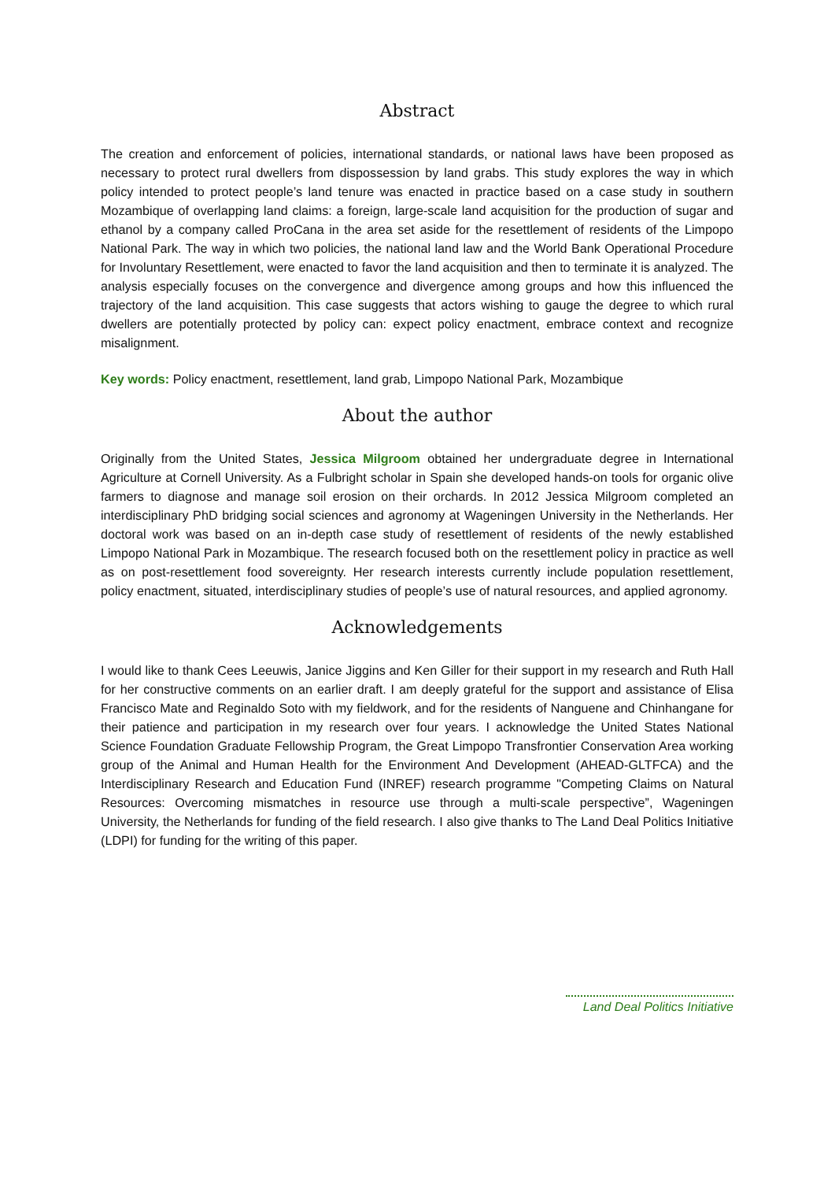Abstract
The creation and enforcement of policies, international standards, or national laws have been proposed as necessary to protect rural dwellers from dispossession by land grabs. This study explores the way in which policy intended to protect people’s land tenure was enacted in practice based on a case study in southern Mozambique of overlapping land claims: a foreign, large-scale land acquisition for the production of sugar and ethanol by a company called ProCana in the area set aside for the resettlement of residents of the Limpopo National Park. The way in which two policies, the national land law and the World Bank Operational Procedure for Involuntary Resettlement, were enacted to favor the land acquisition and then to terminate it is analyzed. The analysis especially focuses on the convergence and divergence among groups and how this influenced the trajectory of the land acquisition. This case suggests that actors wishing to gauge the degree to which rural dwellers are potentially protected by policy can: expect policy enactment, embrace context and recognize misalignment.
Key words: Policy enactment, resettlement, land grab, Limpopo National Park, Mozambique
About the author
Originally from the United States, Jessica Milgroom obtained her undergraduate degree in International Agriculture at Cornell University. As a Fulbright scholar in Spain she developed hands-on tools for organic olive farmers to diagnose and manage soil erosion on their orchards. In 2012 Jessica Milgroom completed an interdisciplinary PhD bridging social sciences and agronomy at Wageningen University in the Netherlands. Her doctoral work was based on an in-depth case study of resettlement of residents of the newly established Limpopo National Park in Mozambique. The research focused both on the resettlement policy in practice as well as on post-resettlement food sovereignty. Her research interests currently include population resettlement, policy enactment, situated, interdisciplinary studies of people’s use of natural resources, and applied agronomy.
Acknowledgements
I would like to thank Cees Leeuwis, Janice Jiggins and Ken Giller for their support in my research and Ruth Hall for her constructive comments on an earlier draft. I am deeply grateful for the support and assistance of Elisa Francisco Mate and Reginaldo Soto with my fieldwork, and for the residents of Nanguene and Chinhangane for their patience and participation in my research over four years. I acknowledge the United States National Science Foundation Graduate Fellowship Program, the Great Limpopo Transfrontier Conservation Area working group of the Animal and Human Health for the Environment And Development (AHEAD-GLTFCA) and the Interdisciplinary Research and Education Fund (INREF) research programme "Competing Claims on Natural Resources: Overcoming mismatches in resource use through a multi-scale perspective”, Wageningen University, the Netherlands for funding of the field research. I also give thanks to The Land Deal Politics Initiative (LDPI) for funding for the writing of this paper.
Land Deal Politics Initiative